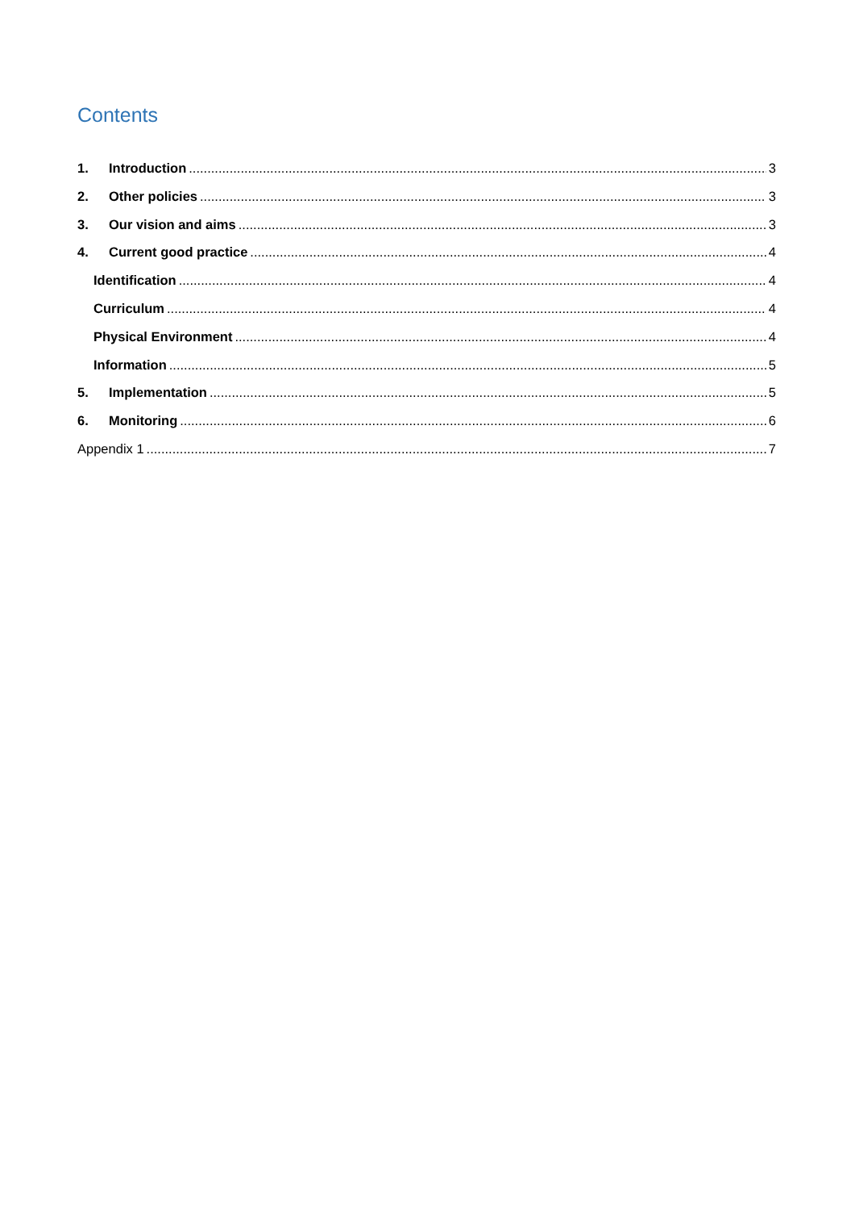Contents
1. Introduction 3
2. Other policies 3
3. Our vision and aims 3
4. Current good practice 4
Identification 4
Curriculum 4
Physical Environment 4
Information 5
5. Implementation 5
6. Monitoring 6
Appendix 1 7